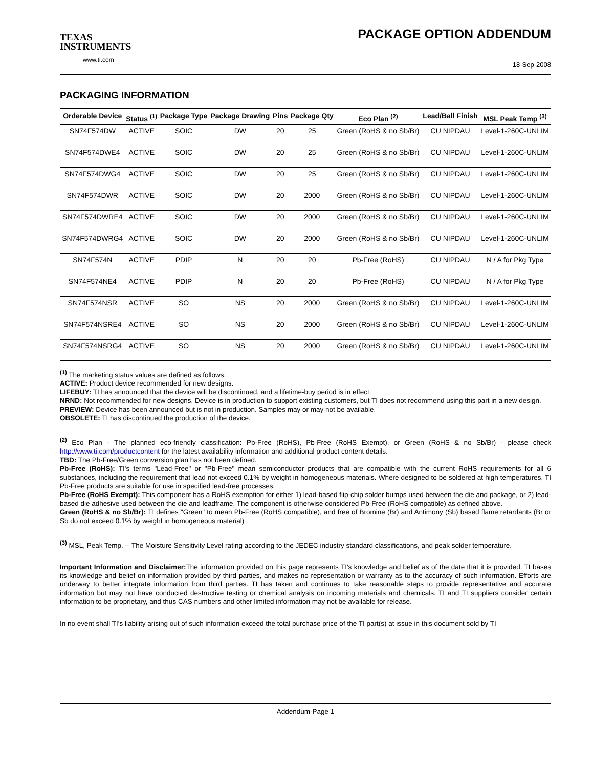TEXAS
INSTRUMENTS
www.ti.com
PACKAGE OPTION ADDENDUM
18-Sep-2008
PACKAGING INFORMATION
| Orderable Device | Status <sup>(1)</sup> | Package Type | Package Drawing | Pins | Package Qty | Eco Plan <sup>(2)</sup> | Lead/Ball Finish | MSL Peak Temp <sup>(3)</sup> |
| --- | --- | --- | --- | --- | --- | --- | --- | --- |
| SN74F574DW | ACTIVE | SOIC | DW | 20 | 25 | Green (RoHS & no Sb/Br) | CU NIPDAU | Level-1-260C-UNLIM |
| SN74F574DWE4 | ACTIVE | SOIC | DW | 20 | 25 | Green (RoHS & no Sb/Br) | CU NIPDAU | Level-1-260C-UNLIM |
| SN74F574DWG4 | ACTIVE | SOIC | DW | 20 | 25 | Green (RoHS & no Sb/Br) | CU NIPDAU | Level-1-260C-UNLIM |
| SN74F574DWR | ACTIVE | SOIC | DW | 20 | 2000 | Green (RoHS & no Sb/Br) | CU NIPDAU | Level-1-260C-UNLIM |
| SN74F574DWRE4 | ACTIVE | SOIC | DW | 20 | 2000 | Green (RoHS & no Sb/Br) | CU NIPDAU | Level-1-260C-UNLIM |
| SN74F574DWRG4 | ACTIVE | SOIC | DW | 20 | 2000 | Green (RoHS & no Sb/Br) | CU NIPDAU | Level-1-260C-UNLIM |
| SN74F574N | ACTIVE | PDIP | N | 20 | 20 | Pb-Free (RoHS) | CU NIPDAU | N / A for Pkg Type |
| SN74F574NE4 | ACTIVE | PDIP | N | 20 | 20 | Pb-Free (RoHS) | CU NIPDAU | N / A for Pkg Type |
| SN74F574NSR | ACTIVE | SO | NS | 20 | 2000 | Green (RoHS & no Sb/Br) | CU NIPDAU | Level-1-260C-UNLIM |
| SN74F574NSRE4 | ACTIVE | SO | NS | 20 | 2000 | Green (RoHS & no Sb/Br) | CU NIPDAU | Level-1-260C-UNLIM |
| SN74F574NSRG4 | ACTIVE | SO | NS | 20 | 2000 | Green (RoHS & no Sb/Br) | CU NIPDAU | Level-1-260C-UNLIM |
<sup>(1)</sup> The marketing status values are defined as follows:
ACTIVE: Product device recommended for new designs.
LIFEBUY: TI has announced that the device will be discontinued, and a lifetime-buy period is in effect.
NRND: Not recommended for new designs. Device is in production to support existing customers, but TI does not recommend using this part in a new design.
PREVIEW: Device has been announced but is not in production. Samples may or may not be available.
OBSOLETE: TI has discontinued the production of the device.
<sup>(2)</sup> Eco Plan - The planned eco-friendly classification: Pb-Free (RoHS), Pb-Free (RoHS Exempt), or Green (RoHS & no Sb/Br) - please check http://www.ti.com/productcontent for the latest availability information and additional product content details.
TBD: The Pb-Free/Green conversion plan has not been defined.
Pb-Free (RoHS): TI's terms "Lead-Free" or "Pb-Free" mean semiconductor products that are compatible with the current RoHS requirements for all 6 substances, including the requirement that lead not exceed 0.1% by weight in homogeneous materials. Where designed to be soldered at high temperatures, TI Pb-Free products are suitable for use in specified lead-free processes.
Pb-Free (RoHS Exempt): This component has a RoHS exemption for either 1) lead-based flip-chip solder bumps used between the die and package, or 2) lead-based die adhesive used between the die and leadframe. The component is otherwise considered Pb-Free (RoHS compatible) as defined above.
Green (RoHS & no Sb/Br): TI defines "Green" to mean Pb-Free (RoHS compatible), and free of Bromine (Br) and Antimony (Sb) based flame retardants (Br or Sb do not exceed 0.1% by weight in homogeneous material)
<sup>(3)</sup> MSL, Peak Temp. -- The Moisture Sensitivity Level rating according to the JEDEC industry standard classifications, and peak solder temperature.
Important Information and Disclaimer: The information provided on this page represents TI's knowledge and belief as of the date that it is provided. TI bases its knowledge and belief on information provided by third parties, and makes no representation or warranty as to the accuracy of such information. Efforts are underway to better integrate information from third parties. TI has taken and continues to take reasonable steps to provide representative and accurate information but may not have conducted destructive testing or chemical analysis on incoming materials and chemicals. TI and TI suppliers consider certain information to be proprietary, and thus CAS numbers and other limited information may not be available for release.
In no event shall TI's liability arising out of such information exceed the total purchase price of the TI part(s) at issue in this document sold by TI
Addendum-Page 1